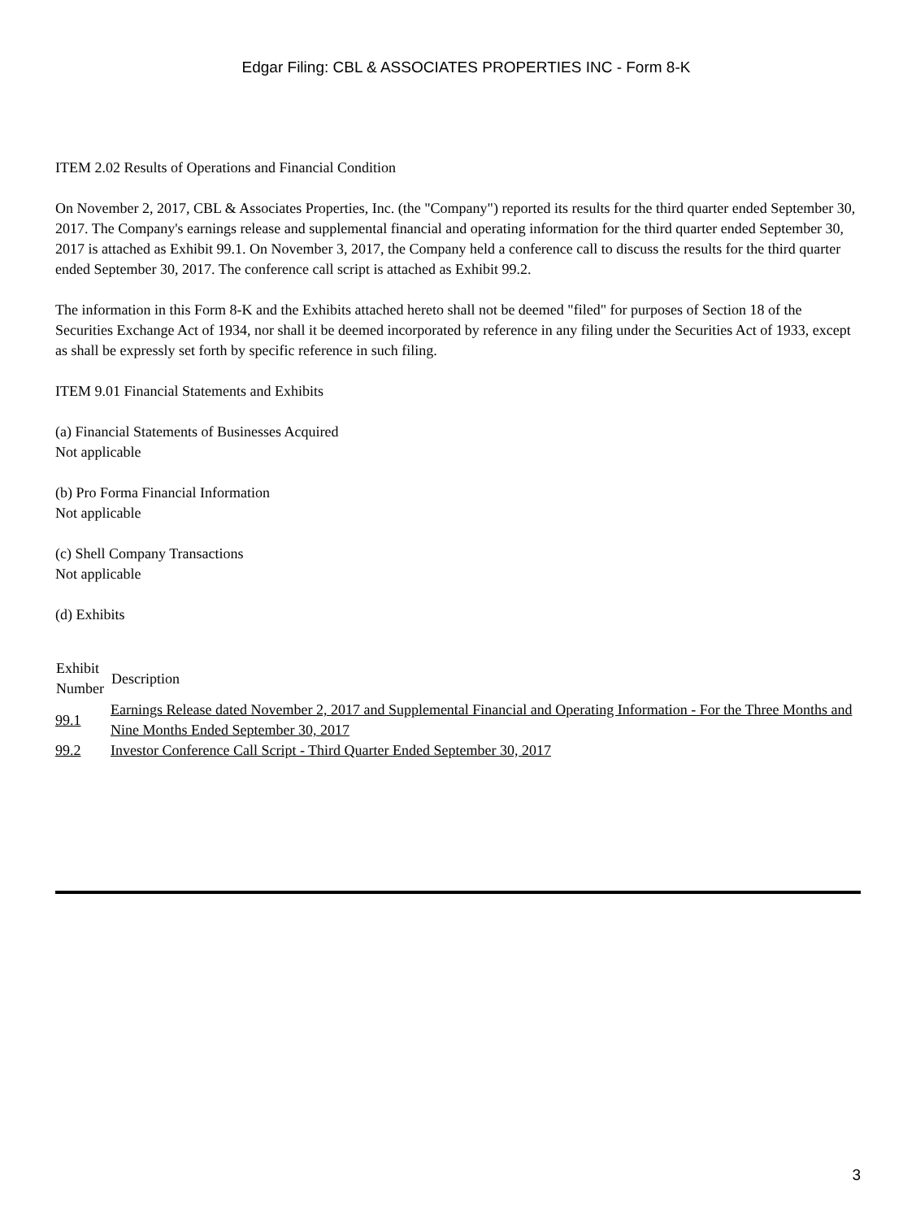Edgar Filing: CBL & ASSOCIATES PROPERTIES INC - Form 8-K
ITEM 2.02 Results of Operations and Financial Condition
On November 2, 2017, CBL & Associates Properties, Inc. (the "Company") reported its results for the third quarter ended September 30, 2017. The Company's earnings release and supplemental financial and operating information for the third quarter ended September 30, 2017 is attached as Exhibit 99.1. On November 3, 2017, the Company held a conference call to discuss the results for the third quarter ended September 30, 2017. The conference call script is attached as Exhibit 99.2.
The information in this Form 8-K and the Exhibits attached hereto shall not be deemed "filed" for purposes of Section 18 of the Securities Exchange Act of 1934, nor shall it be deemed incorporated by reference in any filing under the Securities Act of 1933, except as shall be expressly set forth by specific reference in such filing.
ITEM 9.01 Financial Statements and Exhibits
(a) Financial Statements of Businesses Acquired
Not applicable
(b) Pro Forma Financial Information
Not applicable
(c) Shell Company Transactions
Not applicable
(d) Exhibits
| Exhibit Number | Description |
| --- | --- |
| 99.1 | Earnings Release dated November 2, 2017 and Supplemental Financial and Operating Information - For the Three Months and Nine Months Ended September 30, 2017 |
| 99.2 | Investor Conference Call Script - Third Quarter Ended September 30, 2017 |
3